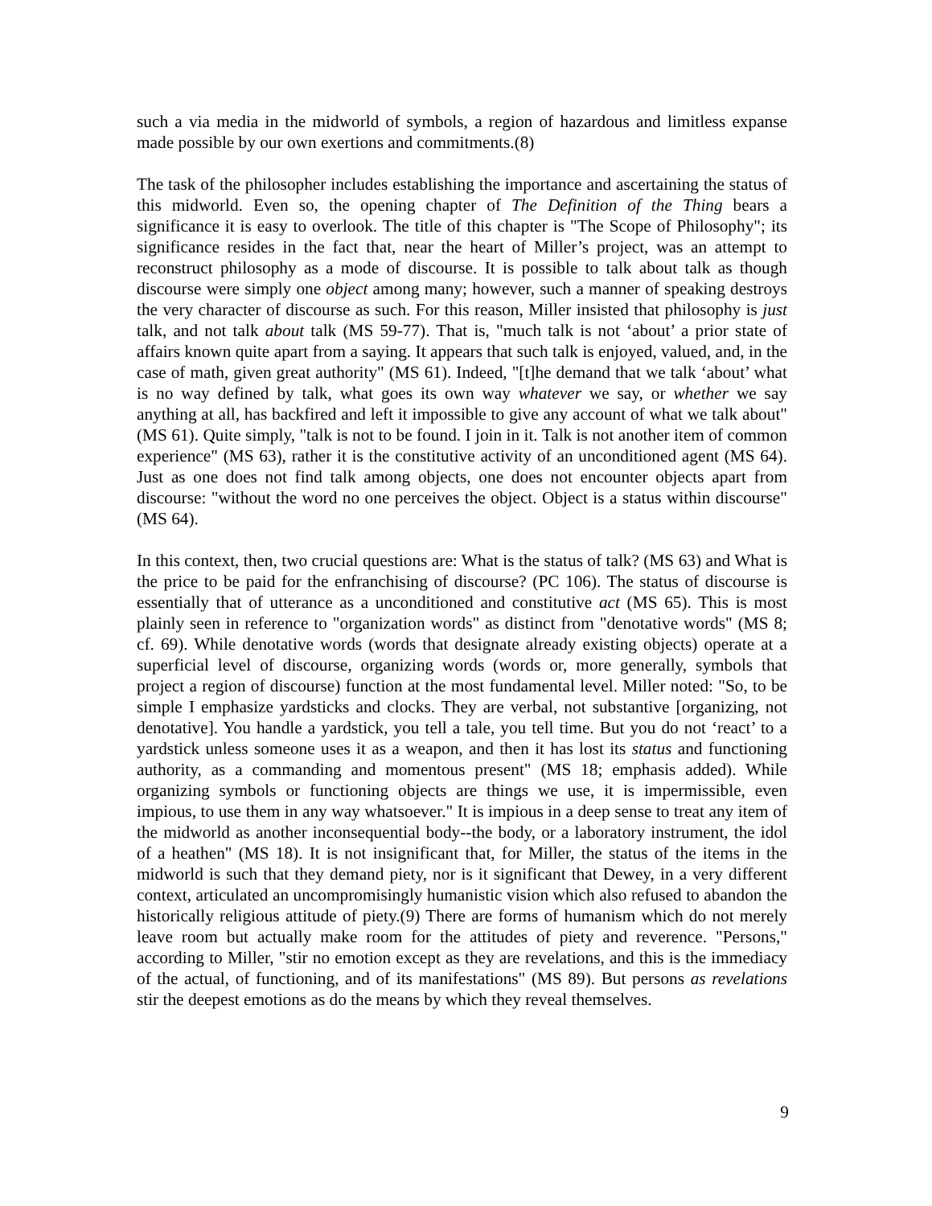such a via media in the midworld of symbols, a region of hazardous and limitless expanse made possible by our own exertions and commitments.(8)
The task of the philosopher includes establishing the importance and ascertaining the status of this midworld. Even so, the opening chapter of The Definition of the Thing bears a significance it is easy to overlook. The title of this chapter is "The Scope of Philosophy"; its significance resides in the fact that, near the heart of Miller’s project, was an attempt to reconstruct philosophy as a mode of discourse. It is possible to talk about talk as though discourse were simply one object among many; however, such a manner of speaking destroys the very character of discourse as such. For this reason, Miller insisted that philosophy is just talk, and not talk about talk (MS 59-77). That is, "much talk is not ‘about’ a prior state of affairs known quite apart from a saying. It appears that such talk is enjoyed, valued, and, in the case of math, given great authority" (MS 61). Indeed, "[t]he demand that we talk ‘about’ what is no way defined by talk, what goes its own way whatever we say, or whether we say anything at all, has backfired and left it impossible to give any account of what we talk about" (MS 61). Quite simply, "talk is not to be found. I join in it. Talk is not another item of common experience" (MS 63), rather it is the constitutive activity of an unconditioned agent (MS 64). Just as one does not find talk among objects, one does not encounter objects apart from discourse: "without the word no one perceives the object. Object is a status within discourse" (MS 64).
In this context, then, two crucial questions are: What is the status of talk? (MS 63) and What is the price to be paid for the enfranchising of discourse? (PC 106). The status of discourse is essentially that of utterance as a unconditioned and constitutive act (MS 65). This is most plainly seen in reference to "organization words" as distinct from "denotative words" (MS 8; cf. 69). While denotative words (words that designate already existing objects) operate at a superficial level of discourse, organizing words (words or, more generally, symbols that project a region of discourse) function at the most fundamental level. Miller noted: "So, to be simple I emphasize yardsticks and clocks. They are verbal, not substantive [organizing, not denotative]. You handle a yardstick, you tell a tale, you tell time. But you do not ‘react’ to a yardstick unless someone uses it as a weapon, and then it has lost its status and functioning authority, as a commanding and momentous present" (MS 18; emphasis added). While organizing symbols or functioning objects are things we use, it is impermissible, even impious, to use them in any way whatsoever." It is impious in a deep sense to treat any item of the midworld as another inconsequential body--the body, or a laboratory instrument, the idol of a heathen" (MS 18). It is not insignificant that, for Miller, the status of the items in the midworld is such that they demand piety, nor is it significant that Dewey, in a very different context, articulated an uncompromisingly humanistic vision which also refused to abandon the historically religious attitude of piety.(9) There are forms of humanism which do not merely leave room but actually make room for the attitudes of piety and reverence. "Persons," according to Miller, "stir no emotion except as they are revelations, and this is the immediacy of the actual, of functioning, and of its manifestations" (MS 89). But persons as revelations stir the deepest emotions as do the means by which they reveal themselves.
9